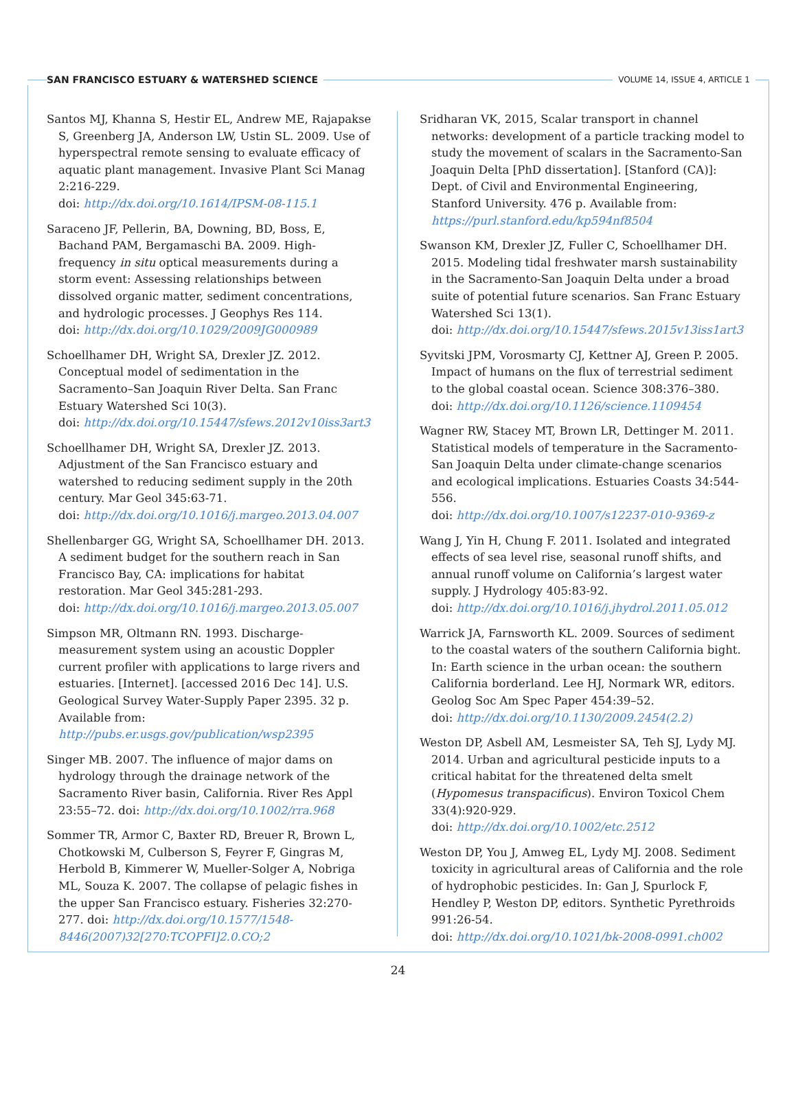SAN FRANCISCO ESTUARY & WATERSHED SCIENCE VOLUME 14, ISSUE 4, ARTICLE 1
Santos MJ, Khanna S, Hestir EL, Andrew ME, Rajapakse S, Greenberg JA, Anderson LW, Ustin SL. 2009. Use of hyperspectral remote sensing to evaluate efficacy of aquatic plant management. Invasive Plant Sci Manag 2:216-229.
doi: http://dx.doi.org/10.1614/IPSM-08-115.1
Saraceno JF, Pellerin, BA, Downing, BD, Boss, E, Bachand PAM, Bergamaschi BA. 2009. High-frequency in situ optical measurements during a storm event: Assessing relationships between dissolved organic matter, sediment concentrations, and hydrologic processes. J Geophys Res 114.
doi: http://dx.doi.org/10.1029/2009JG000989
Schoellhamer DH, Wright SA, Drexler JZ. 2012. Conceptual model of sedimentation in the Sacramento–San Joaquin River Delta. San Franc Estuary Watershed Sci 10(3).
doi: http://dx.doi.org/10.15447/sfews.2012v10iss3art3
Schoellhamer DH, Wright SA, Drexler JZ. 2013. Adjustment of the San Francisco estuary and watershed to reducing sediment supply in the 20th century. Mar Geol 345:63-71.
doi: http://dx.doi.org/10.1016/j.margeo.2013.04.007
Shellenbarger GG, Wright SA, Schoellhamer DH. 2013. A sediment budget for the southern reach in San Francisco Bay, CA: implications for habitat restoration. Mar Geol 345:281-293.
doi: http://dx.doi.org/10.1016/j.margeo.2013.05.007
Simpson MR, Oltmann RN. 1993. Discharge-measurement system using an acoustic Doppler current profiler with applications to large rivers and estuaries. [Internet]. [accessed 2016 Dec 14]. U.S. Geological Survey Water-Supply Paper 2395. 32 p. Available from: http://pubs.er.usgs.gov/publication/wsp2395
Singer MB. 2007. The influence of major dams on hydrology through the drainage network of the Sacramento River basin, California. River Res Appl 23:55–72. doi: http://dx.doi.org/10.1002/rra.968
Sommer TR, Armor C, Baxter RD, Breuer R, Brown L, Chotkowski M, Culberson S, Feyrer F, Gingras M, Herbold B, Kimmerer W, Mueller-Solger A, Nobriga ML, Souza K. 2007. The collapse of pelagic fishes in the upper San Francisco estuary. Fisheries 32:270-277. doi: http://dx.doi.org/10.1577/1548-8446(2007)32[270:TCOPFI]2.0.CO;2
Sridharan VK, 2015, Scalar transport in channel networks: development of a particle tracking model to study the movement of scalars in the Sacramento-San Joaquin Delta [PhD dissertation]. [Stanford (CA)]: Dept. of Civil and Environmental Engineering, Stanford University. 476 p. Available from: https://purl.stanford.edu/kp594nf8504
Swanson KM, Drexler JZ, Fuller C, Schoellhamer DH. 2015. Modeling tidal freshwater marsh sustainability in the Sacramento-San Joaquin Delta under a broad suite of potential future scenarios. San Franc Estuary Watershed Sci 13(1).
doi: http://dx.doi.org/10.15447/sfews.2015v13iss1art3
Syvitski JPM, Vorosmarty CJ, Kettner AJ, Green P. 2005. Impact of humans on the flux of terrestrial sediment to the global coastal ocean. Science 308:376–380.
doi: http://dx.doi.org/10.1126/science.1109454
Wagner RW, Stacey MT, Brown LR, Dettinger M. 2011. Statistical models of temperature in the Sacramento-San Joaquin Delta under climate-change scenarios and ecological implications. Estuaries Coasts 34:544-556.
doi: http://dx.doi.org/10.1007/s12237-010-9369-z
Wang J, Yin H, Chung F. 2011. Isolated and integrated effects of sea level rise, seasonal runoff shifts, and annual runoff volume on California’s largest water supply. J Hydrology 405:83-92.
doi: http://dx.doi.org/10.1016/j.jhydrol.2011.05.012
Warrick JA, Farnsworth KL. 2009. Sources of sediment to the coastal waters of the southern California bight. In: Earth science in the urban ocean: the southern California borderland. Lee HJ, Normark WR, editors. Geolog Soc Am Spec Paper 454:39–52.
doi: http://dx.doi.org/10.1130/2009.2454(2.2)
Weston DP, Asbell AM, Lesmeister SA, Teh SJ, Lydy MJ. 2014. Urban and agricultural pesticide inputs to a critical habitat for the threatened delta smelt (Hypomesus transpacificus). Environ Toxicol Chem 33(4):920-929.
doi: http://dx.doi.org/10.1002/etc.2512
Weston DP, You J, Amweg EL, Lydy MJ. 2008. Sediment toxicity in agricultural areas of California and the role of hydrophobic pesticides. In: Gan J, Spurlock F, Hendley P, Weston DP, editors. Synthetic Pyrethroids 991:26-54.
doi: http://dx.doi.org/10.1021/bk-2008-0991.ch002
24